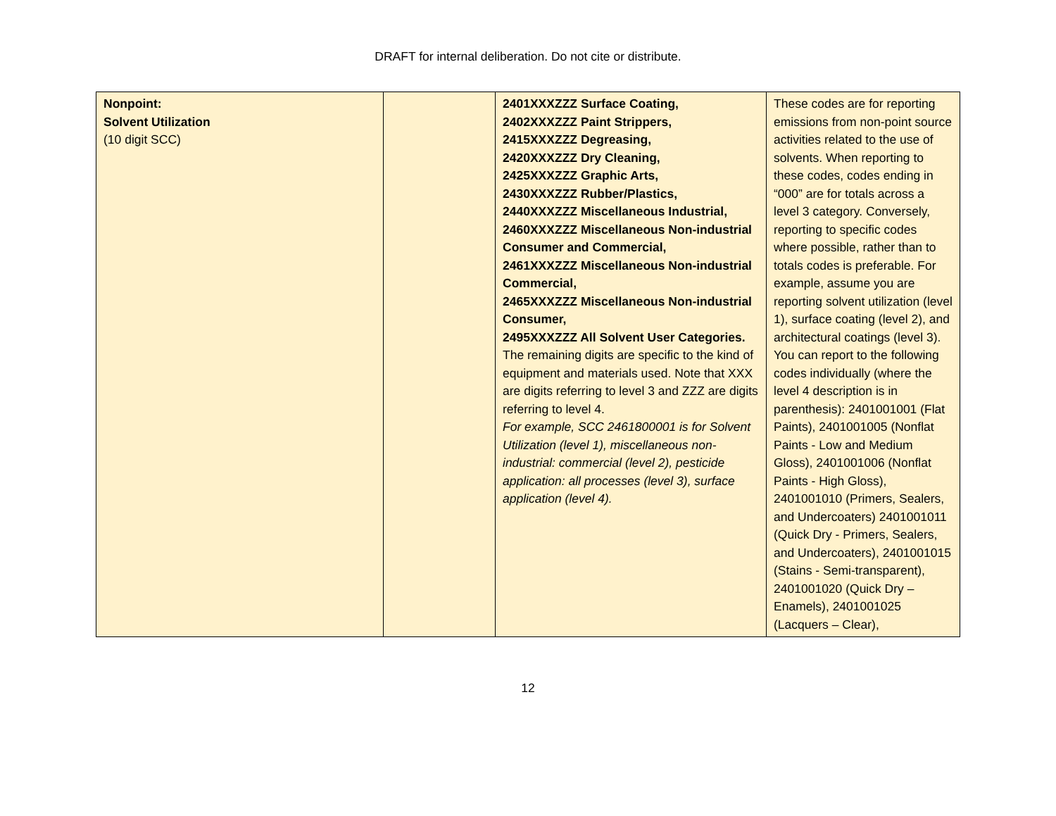DRAFT for internal deliberation. Do not cite or distribute.
| Nonpoint: Solvent Utilization (10 digit SCC) | | 2401XXXZZZ Surface Coating, 2402XXXZZZ Paint Strippers, 2415XXXZZZ Degreasing, 2420XXXZZZ Dry Cleaning, 2425XXXZZZ Graphic Arts, 2430XXXZZZ Rubber/Plastics, 2440XXXZZZ Miscellaneous Industrial, 2460XXXZZZ Miscellaneous Non-industrial Consumer and Commercial, 2461XXXZZZ Miscellaneous Non-industrial Commercial, 2465XXXZZZ Miscellaneous Non-industrial Consumer, 2495XXXZZZ All Solvent User Categories. The remaining digits are specific to the kind of equipment and materials used. Note that XXX are digits referring to level 3 and ZZZ are digits referring to level 4. For example, SCC 2461800001 is for Solvent Utilization (level 1), miscellaneous non-industrial: commercial (level 2), pesticide application: all processes (level 3), surface application (level 4). | These codes are for reporting emissions from non-point source activities related to the use of solvents. When reporting to these codes, codes ending in “000” are for totals across a level 3 category. Conversely, reporting to specific codes where possible, rather than to totals codes is preferable. For example, assume you are reporting solvent utilization (level 1), surface coating (level 2), and architectural coatings (level 3). You can report to the following codes individually (where the level 4 description is in parenthesis): 2401001001 (Flat Paints), 2401001005 (Nonflat Paints - Low and Medium Gloss), 2401001006 (Nonflat Paints - High Gloss), 2401001010 (Primers, Sealers, and Undercoaters) 2401001011 (Quick Dry - Primers, Sealers, and Undercoaters), 2401001015 (Stains - Semi-transparent), 2401001020 (Quick Dry – Enamels), 2401001025 (Lacquers – Clear), |
12